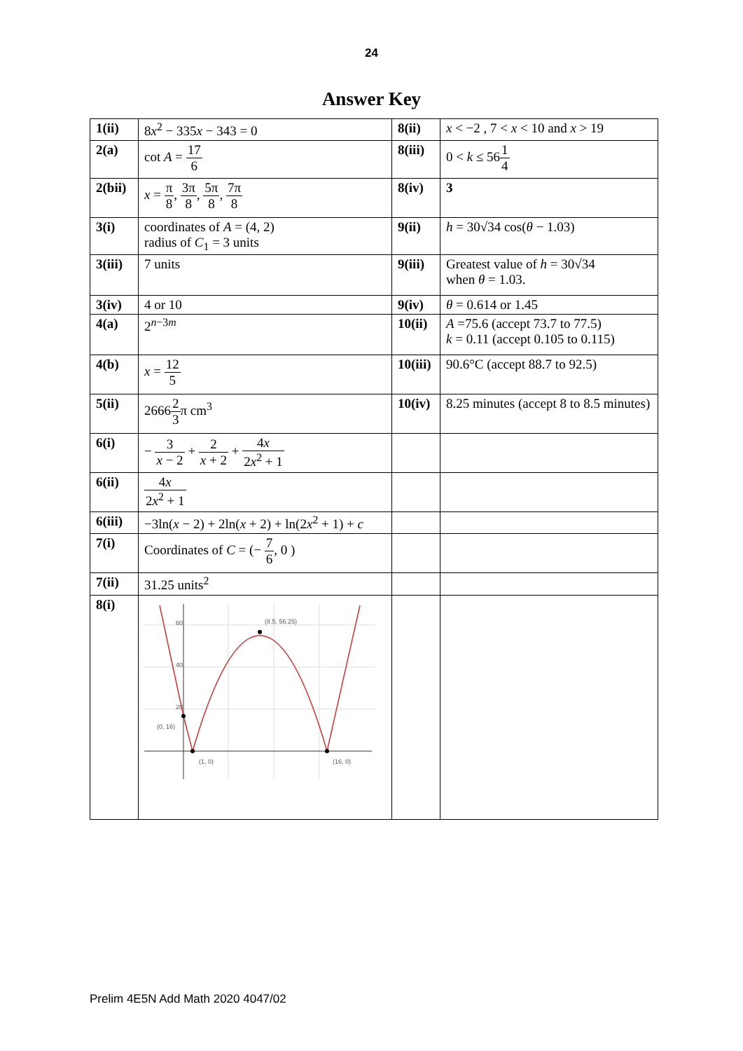24
Answer Key
| 1(ii) | 8 x<sup>2</sup> − 335 x − 343 = 0 | 8(ii) | x < −2 , 7 < x < 10 and x > 19 |
| 2(a) | cot A = 17 6 | 8(iii) | 0 < k ≤ 56 1 4 |
| 2(bii) | x = π 8 , 3π 8 , 5π 8 , 7π 8 | 8(iv) | 3 |
| 3(i) | coordinates of A = (4, 2) radius of C<sub>1</sub> = 3 units | 9(ii) | h = 30√34 cos( θ − 1.03) |
| 3(iii) | 7 units | 9(iii) | Greatest value of h = 30√34 when θ = 1.03. |
| 3(iv) | 4 or 10 | 9(iv) | θ = 0.614 or 1.45 |
| 4(a) | 2<sup>n−3m</sup> | 10(ii) | A =75.6 (accept 73.7 to 77.5) k = 0.11 (accept 0.105 to 0.115) |
| 4(b) | x = 12 5 | 10(iii) | 90.6°C (accept 88.7 to 92.5) |
| 5(ii) | 2666 2 3 π cm<sup>3</sup> | 10(iv) | 8.25 minutes (accept 8 to 8.5 minutes) |
| 6(i) | − 3 x − 2 + 2 x + 2 + 4 x 2 x<sup>2</sup> + 1 | | |
| 6(ii) | 4 x 2 x<sup>2</sup> + 1 | | |
| 6(iii) | −3ln( x − 2) + 2ln( x + 2) + ln(2 x<sup>2</sup> + 1) + c | | |
| 7(i) | Coordinates of C = (− 7 6 , 0 ) | | |
| 7(ii) | 31.25 units<sup>2</sup> | | |
| 8(i) | (8.5, 56.25) (0, 16) (1, 0) (16, 0) 60 40 20 | | |
Prelim 4E5N Add Math 2020 4047/02